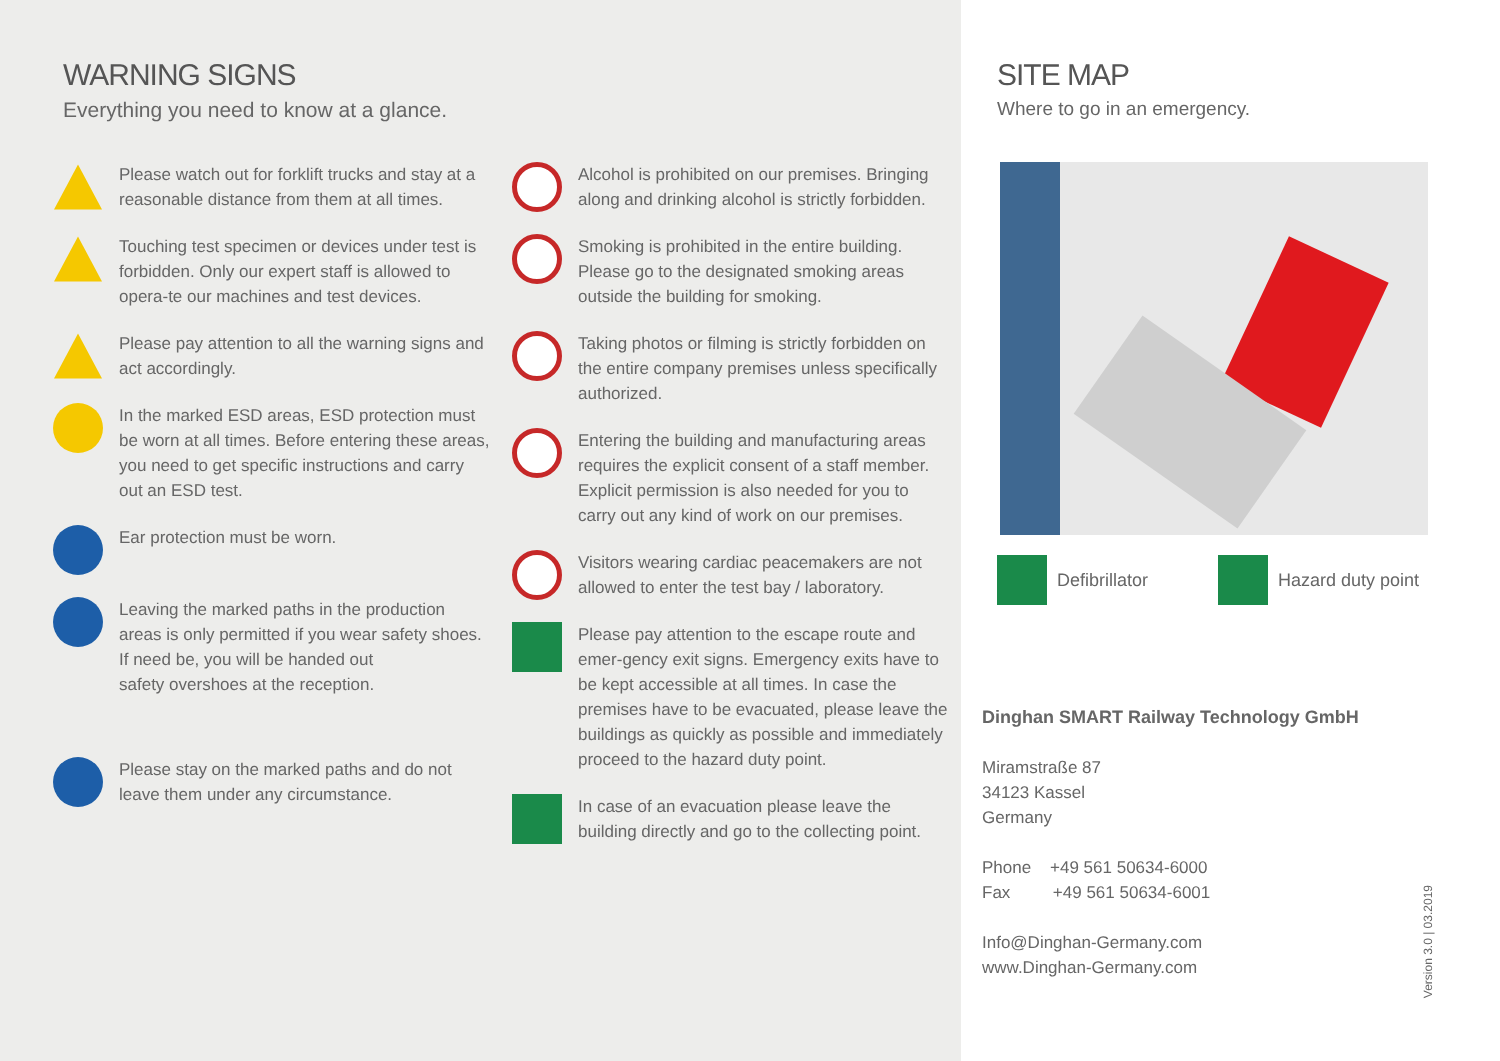WARNING SIGNS
Everything you need to know at a glance.
Please watch out for forklift trucks and stay at a reasonable distance from them at all times.
Touching test specimen or devices under test is forbidden. Only our expert staff is allowed to opera-te our machines and test devices.
Please pay attention to all the warning signs and act accordingly.
In the marked ESD areas, ESD protection must be worn at all times. Before entering these areas, you need to get specific instructions and carry out an ESD test.
Ear protection must be worn.
Leaving the marked paths in the production areas is only permitted if you wear safety shoes. If need be, you will be handed out
safety overshoes at the reception.
Please stay on the marked paths and do not leave them under any circumstance.
Alcohol is prohibited on our premises. Bringing along and drinking alcohol is strictly forbidden.
Smoking is prohibited in the entire building. Please go to the designated smoking areas outside the building for smoking.
Taking photos or filming is strictly forbidden on the entire company premises unless specifically authorized.
Entering the building and manufacturing areas requires the explicit consent of a staff member. Explicit permission is also needed for you to carry out any kind of work on our premises.
Visitors wearing cardiac peacemakers are not allowed to enter the test bay / laboratory.
Please pay attention to the escape route and emer-gency exit signs. Emergency exits have to be kept accessible at all times. In case the
premises have to be evacuated, please leave the buildings as quickly as possible and immediately proceed to the hazard duty point.
In case of an evacuation please leave the building directly and go to the collecting point.
SITE MAP
Where to go in an emergency.
Defibrillator Hazard duty point
Dinghan SMART Railway Technology GmbH
Miramstraße 87
34123 Kassel
Germany
Phone +49 561 50634-6000
Fax +49 561 50634-6001
Info@Dinghan-Germany.com
www.Dinghan-Germany.com
Version 3.0 | 03.2019